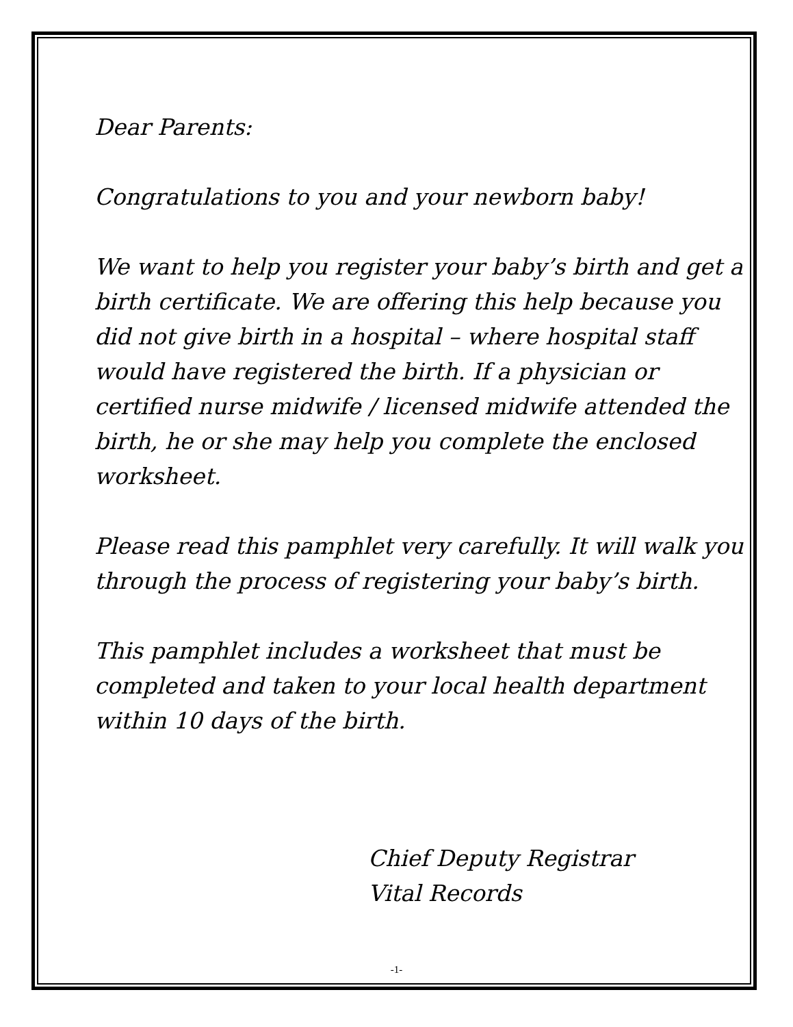Dear Parents:
Congratulations to you and your newborn baby!
We want to help you register your baby’s birth and get a birth certificate. We are offering this help because you did not give birth in a hospital – where hospital staff would have registered the birth. If a physician or certified nurse midwife / licensed midwife attended the birth, he or she may help you complete the enclosed worksheet.
Please read this pamphlet very carefully. It will walk you through the process of registering your baby’s birth.
This pamphlet includes a worksheet that must be completed and taken to your local health department within 10 days of the birth.
Chief Deputy Registrar
Vital Records
-1-